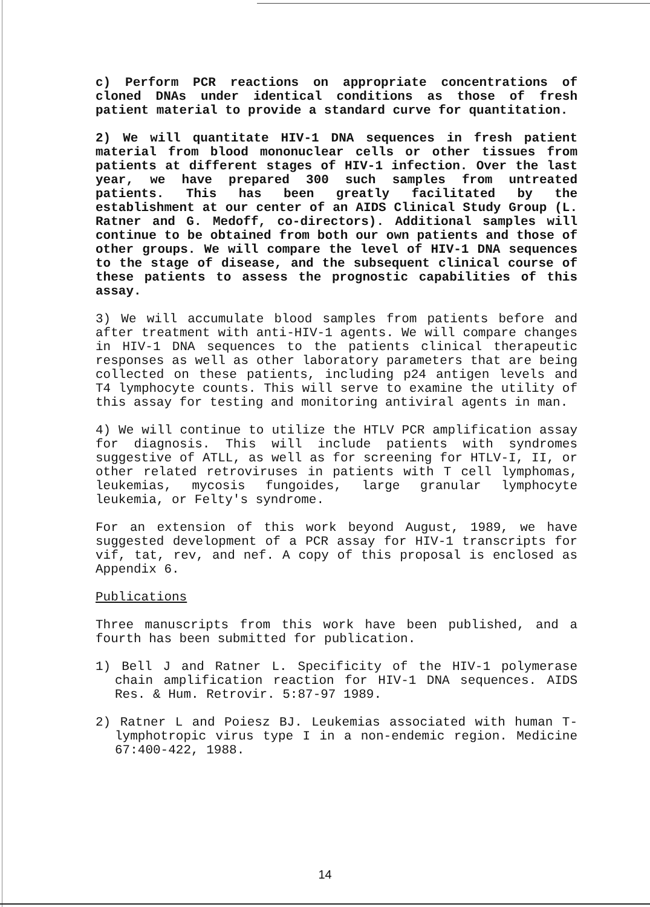c) Perform PCR reactions on appropriate concentrations of cloned DNAs under identical conditions as those of fresh patient material to provide a standard curve for quantitation.
2) We will quantitate HIV-1 DNA sequences in fresh patient material from blood mononuclear cells or other tissues from patients at different stages of HIV-1 infection. Over the last year, we have prepared 300 such samples from untreated patients. This has been greatly facilitated by the establishment at our center of an AIDS Clinical Study Group (L. Ratner and G. Medoff, co-directors). Additional samples will continue to be obtained from both our own patients and those of other groups. We will compare the level of HIV-1 DNA sequences to the stage of disease, and the subsequent clinical course of these patients to assess the prognostic capabilities of this assay.
3) We will accumulate blood samples from patients before and after treatment with anti-HIV-1 agents. We will compare changes in HIV-1 DNA sequences to the patients clinical therapeutic responses as well as other laboratory parameters that are being collected on these patients, including p24 antigen levels and T4 lymphocyte counts. This will serve to examine the utility of this assay for testing and monitoring antiviral agents in man.
4) We will continue to utilize the HTLV PCR amplification assay for diagnosis. This will include patients with syndromes suggestive of ATLL, as well as for screening for HTLV-I, II, or other related retroviruses in patients with T cell lymphomas, leukemias, mycosis fungoides, large granular lymphocyte leukemia, or Felty's syndrome.
For an extension of this work beyond August, 1989, we have suggested development of a PCR assay for HIV-1 transcripts for vif, tat, rev, and nef. A copy of this proposal is enclosed as Appendix 6.
Publications
Three manuscripts from this work have been published, and a fourth has been submitted for publication.
1) Bell J and Ratner L. Specificity of the HIV-1 polymerase chain amplification reaction for HIV-1 DNA sequences. AIDS Res. & Hum. Retrovir. 5:87-97 1989.
2) Ratner L and Poiesz BJ. Leukemias associated with human T-lymphotropic virus type I in a non-endemic region. Medicine 67:400-422, 1988.
14